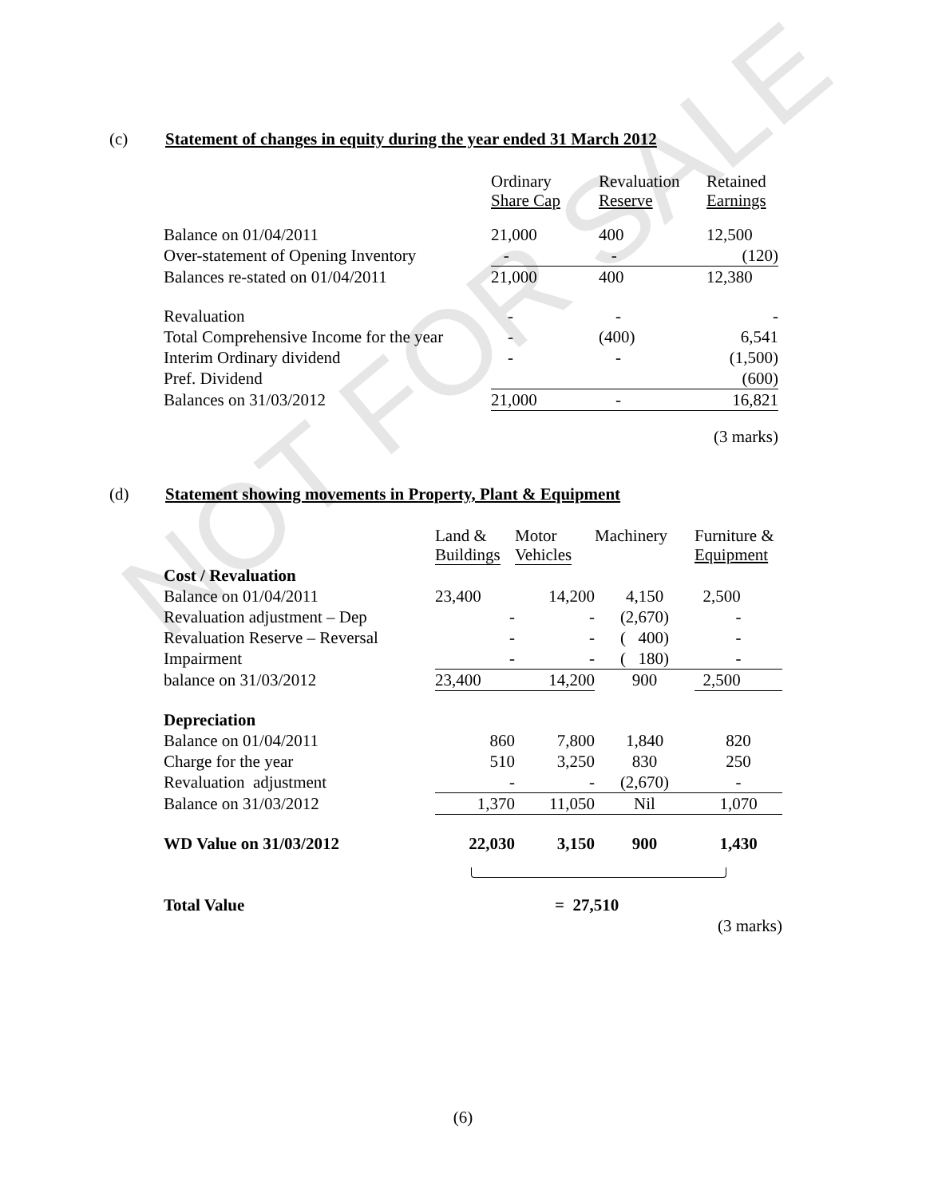NOT FOR SALE
(c) Statement of changes in equity during the year ended 31 March 2012
| | Ordinary Share Cap | Revaluation Reserve | Retained Earnings |
| --- | --- | --- | --- |
| Balance on 01/04/2011 | 21,000 | 400 | 12,500 |
| Over-statement of Opening Inventory | - | - | (120) |
| Balances re-stated on 01/04/2011 | 21,000 | 400 | 12,380 |
| Revaluation | - | - | - |
| Total Comprehensive Income for the year | - | (400) | 6,541 |
| Interim Ordinary dividend | - | - | (1,500) |
| Pref. Dividend | | | (600) |
| Balances on 31/03/2012 | 21,000 | - | 16,821 |
| (3 marks) | | | |
(d) Statement showing movements in Property, Plant & Equipment
| | Land & Buildings | Motor Vehicles | Machinery | Furniture & Equipment |
| --- | --- | --- | --- | --- |
| Cost / Revaluation | | | | |
| Balance on 01/04/2011 | 23,400 | 14,200 | 4,150 | 2,500 |
| Revaluation adjustment – Dep | - | - | (2,670) | - |
| Revaluation Reserve – Reversal | - | - | ( 400) | - |
| Impairment | - | - | ( 180) | - |
| balance on 31/03/2012 | 23,400 | 14,200 | 900 | 2,500 |
| Depreciation | | | | |
| Balance on 01/04/2011 | 860 | 7,800 | 1,840 | 820 |
| Charge for the year | 510 | 3,250 | 830 | 250 |
| Revaluation adjustment | - | - | (2,670) | - |
| Balance on 31/03/2012 | 1,370 | 11,050 | Nil | 1,070 |
| WD Value on 31/03/2012 | 22,030 | 3,150 | 900 | 1,430 |
| Total Value | = 27,510 | | | |
| (3 marks) | | | | |
(6)